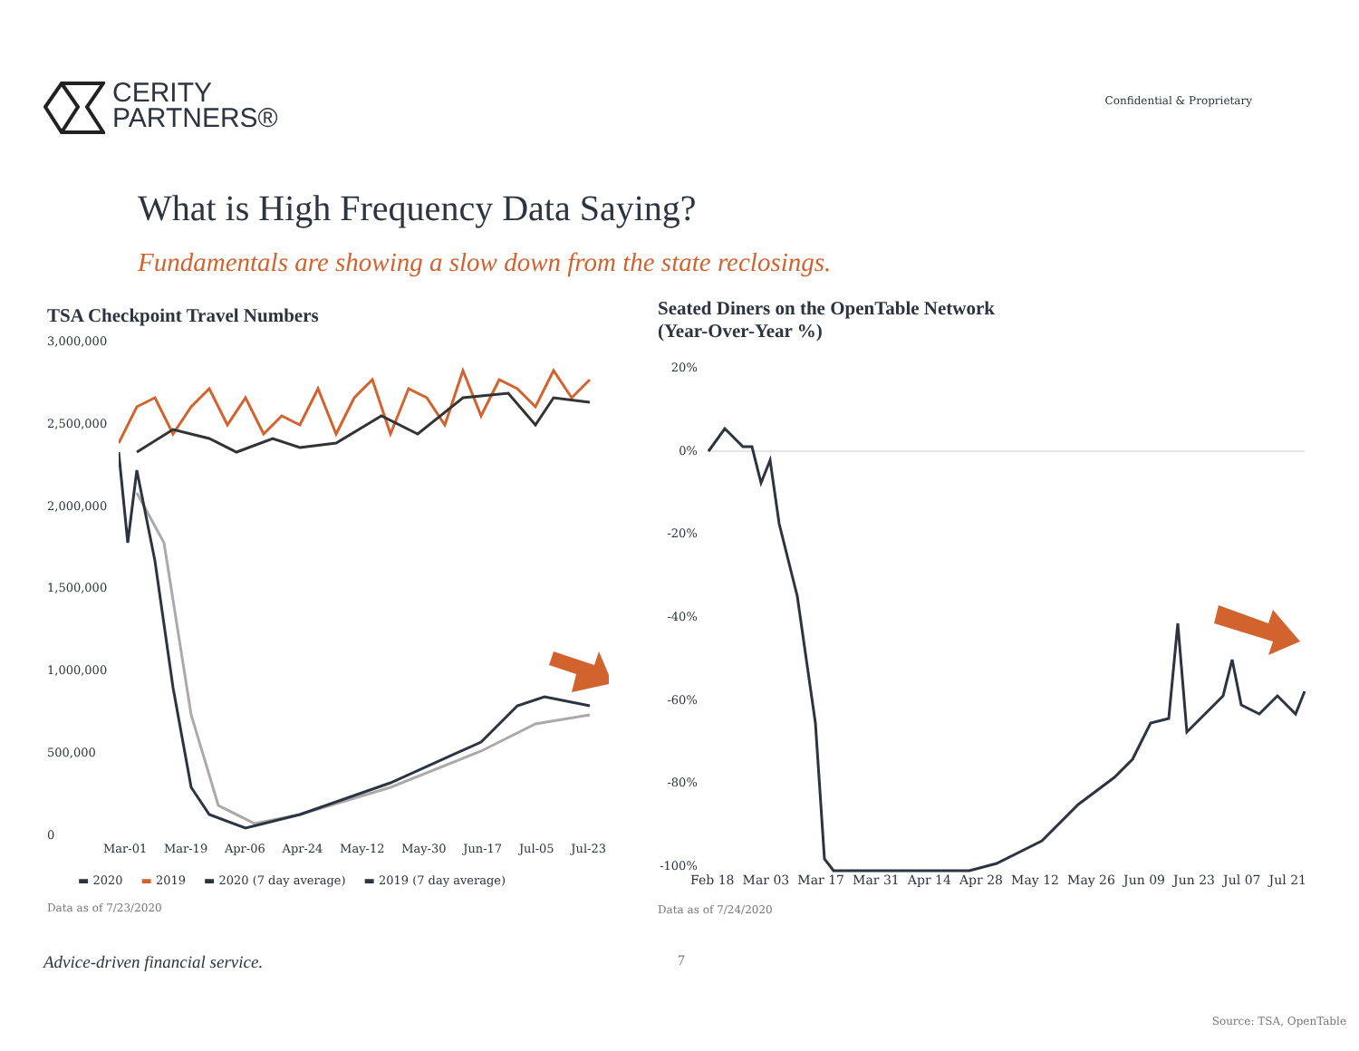CERITY
PARTNERS®
Confidential & Proprietary
What is High Frequency Data Saying?
Fundamentals are showing a slow down from the state reclosings.
TSA Checkpoint Travel Numbers
3,000,000
2,500,000
2,000,000
1,500,000
1,000,000
500,000
0
Mar-01 Mar-19 Apr-06 Apr-24 May-12 May-30 Jun-17 Jul-05 Jul-23
▬ 2020 ▬ 2019 ▬ 2020 (7 day average) ▬ 2019 (7 day average)
Data as of 7/23/2020
Seated Diners on the OpenTable Network
(Year-Over-Year %)
20%
0%
-20%
-40%
-60%
-80%
-100%
Feb 18 Mar 03 Mar 17 Mar 31 Apr 14 Apr 28 May 12 May 26 Jun 09 Jun 23 Jul 07 Jul 21
Data as of 7/24/2020
Advice-driven financial service. 7
Source: TSA, OpenTable